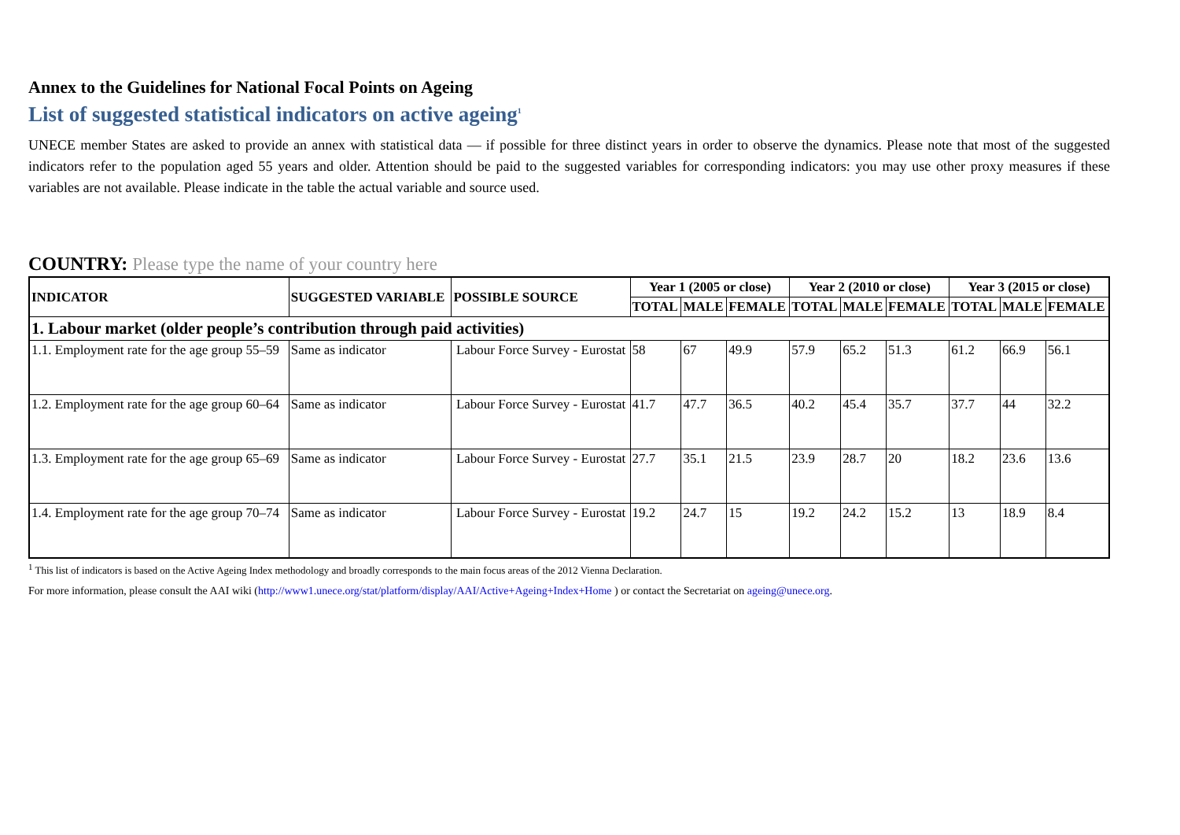Annex to the Guidelines for National Focal Points on Ageing
List of suggested statistical indicators on active ageing<sup>1</sup>
UNECE member States are asked to provide an annex with statistical data — if possible for three distinct years in order to observe the dynamics. Please note that most of the suggested indicators refer to the population aged 55 years and older. Attention should be paid to the suggested variables for corresponding indicators: you may use other proxy measures if these variables are not available. Please indicate in the table the actual variable and source used.
COUNTRY: Please type the name of your country here
| INDICATOR | SUGGESTED VARIABLE | POSSIBLE SOURCE | Year 1 (2005 or close) | | | Year 2 (2010 or close) | | | Year 3 (2015 or close) | | |
| --- | --- | --- | --- | --- | --- | --- | --- | --- | --- | --- | --- |
| | | | TOTAL | MALE | FEMALE | TOTAL | MALE | FEMALE | TOTAL | MALE | FEMALE |
| 1. Labour market (older people’s contribution through paid activities) | | | | | | | | | | | |
| 1.1. Employment rate for the age group 55–59 | Same as indicator | Labour Force Survey - Eurostat | 58 | 67 | 49.9 | 57.9 | 65.2 | 51.3 | 61.2 | 66.9 | 56.1 |
| 1.2. Employment rate for the age group 60–64 | Same as indicator | Labour Force Survey - Eurostat | 41.7 | 47.7 | 36.5 | 40.2 | 45.4 | 35.7 | 37.7 | 44 | 32.2 |
| 1.3. Employment rate for the age group 65–69 | Same as indicator | Labour Force Survey - Eurostat | 27.7 | 35.1 | 21.5 | 23.9 | 28.7 | 20 | 18.2 | 23.6 | 13.6 |
| 1.4. Employment rate for the age group 70–74 | Same as indicator | Labour Force Survey - Eurostat | 19.2 | 24.7 | 15 | 19.2 | 24.2 | 15.2 | 13 | 18.9 | 8.4 |
<sup>1</sup> This list of indicators is based on the Active Ageing Index methodology and broadly corresponds to the main focus areas of the 2012 Vienna Declaration.
For more information, please consult the AAI wiki (http://www1.unece.org/stat/platform/display/AAI/Active+Ageing+Index+Home ) or contact the Secretariat on ageing@unece.org.